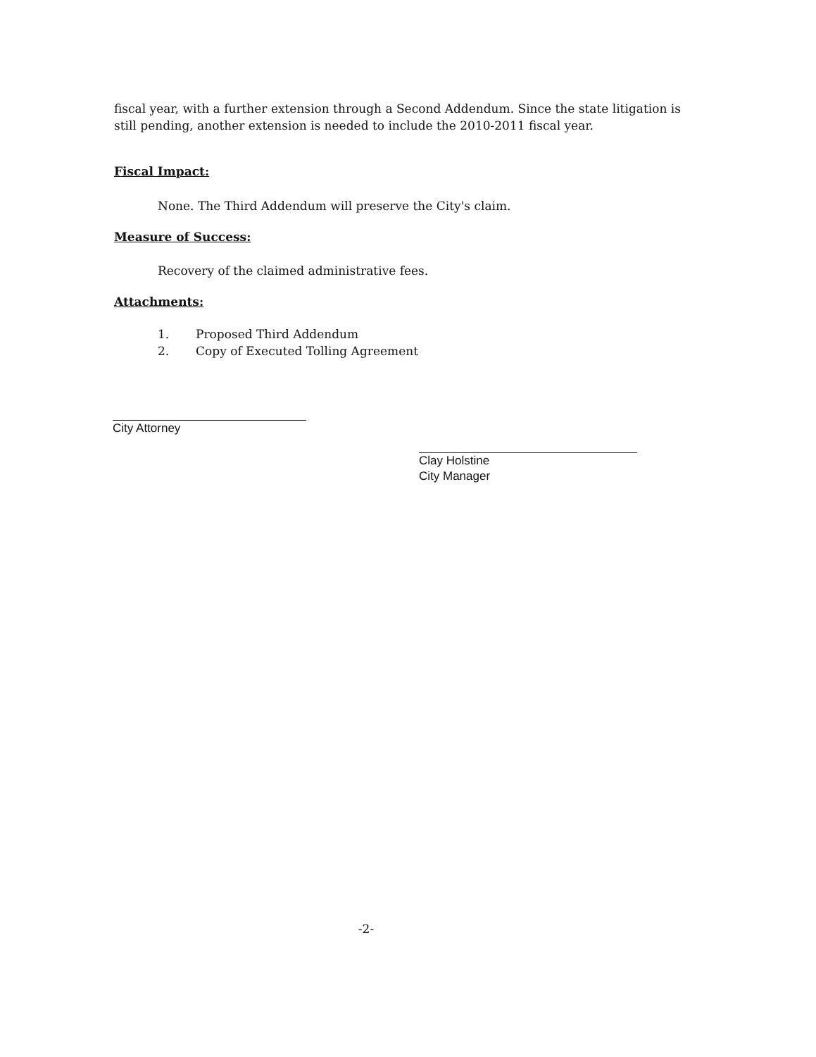fiscal year, with a further extension through a Second Addendum. Since the state litigation is still pending, another extension is needed to include the 2010-2011 fiscal year.
Fiscal Impact:
None. The Third Addendum will preserve the City's claim.
Measure of Success:
Recovery of the claimed administrative fees.
Attachments:
1. Proposed Third Addendum
2. Copy of Executed Tolling Agreement
City Attorney
Clay Holstine
City Manager
-2-